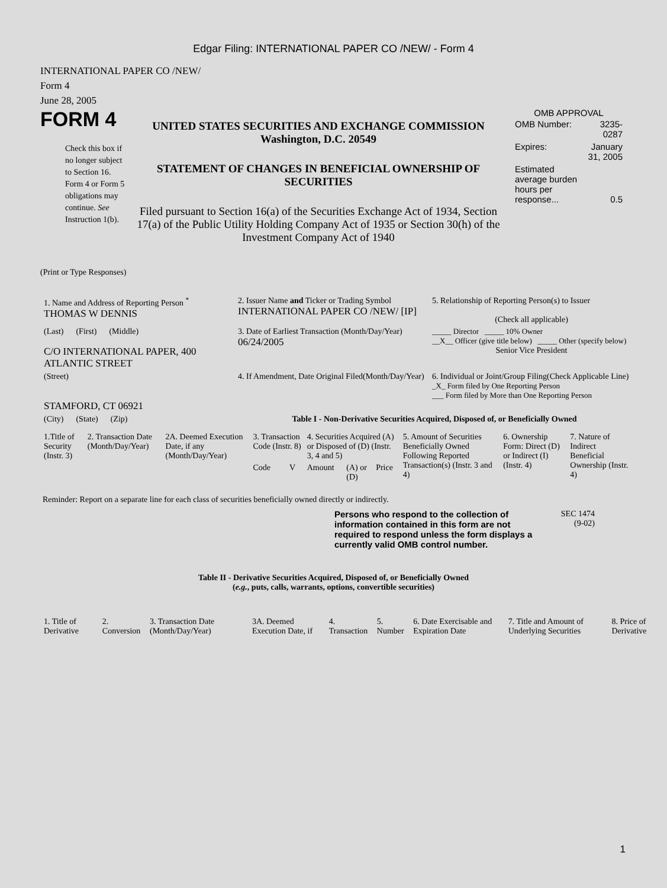Edgar Filing: INTERNATIONAL PAPER CO /NEW/ - Form 4
INTERNATIONAL PAPER CO /NEW/
Form 4
June 28, 2005
FORM 4
Check this box if no longer subject to Section 16. Form 4 or Form 5 obligations may continue. See Instruction 1(b).
UNITED STATES SECURITIES AND EXCHANGE COMMISSION
Washington, D.C. 20549
STATEMENT OF CHANGES IN BENEFICIAL OWNERSHIP OF SECURITIES
Filed pursuant to Section 16(a) of the Securities Exchange Act of 1934, Section 17(a) of the Public Utility Holding Company Act of 1935 or Section 30(h) of the Investment Company Act of 1940
OMB APPROVAL
| OMB Number: | 3235-0287 |
| Expires: | January 31, 2005 |
| Estimated average burden hours per response... | 0.5 |
(Print or Type Responses)
| 1. Name and Address of Reporting Person <sup>*</sup> THOMAS W DENNIS | 2. Issuer Name and Ticker or Trading Symbol INTERNATIONAL PAPER CO /NEW/ [IP] | 5. Relationship of Reporting Person(s) to Issuer (Check all applicable) |
| (Last) (First) (Middle) C/O INTERNATIONAL PAPER, 400 ATLANTIC STREET | 3. Date of Earliest Transaction (Month/Day/Year) 06/24/2005 | _____ Director _____ 10% Owner __X__ Officer (give title below) _____ Other (specify below) Senior Vice President |
| (Street) STAMFORD, CT 06921 | 4. If Amendment, Date Original Filed(Month/Day/Year) | 6. Individual or Joint/Group Filing(Check Applicable Line) _X_ Form filed by One Reporting Person ___ Form filed by More than One Reporting Person |
| (City) (State) (Zip) | Table I - Non-Derivative Securities Acquired, Disposed of, or Beneficially Owned | |
| 1.Title of Security (Instr. 3) | 2. Transaction Date (Month/Day/Year) | 2A. Deemed Execution Date, if any (Month/Day/Year) | 3. Transaction Code (Instr. 8) | | 4. Securities Acquired (A) or Disposed of (D) (Instr. 3, 4 and 5) | | | 5. Amount of Securities Beneficially Owned Following Reported Transaction(s) (Instr. 3 and 4) | 6. Ownership Form: Direct (D) or Indirect (I) (Instr. 4) | 7. Nature of Indirect Beneficial Ownership (Instr. 4) |
| --- | --- | --- | --- | --- | --- | --- | --- | --- | --- | --- |
| | | | Code | V | Amount | (A) or (D) | Price | | | |
Reminder: Report on a separate line for each class of securities beneficially owned directly or indirectly.
Persons who respond to the collection of information contained in this form are not required to respond unless the form displays a currently valid OMB control number.
SEC 1474
(9-02)
Table II - Derivative Securities Acquired, Disposed of, or Beneficially Owned
(e.g., puts, calls, warrants, options, convertible securities)
| 1. Title of Derivative | 2. Conversion | 3. Transaction Date (Month/Day/Year) | 3A. Deemed Execution Date, if | 4. Transaction | 5. Number | 6. Date Exercisable and Expiration Date | 7. Title and Amount of Underlying Securities | 8. Price of Derivative |
| --- | --- | --- | --- | --- | --- | --- | --- | --- |
1